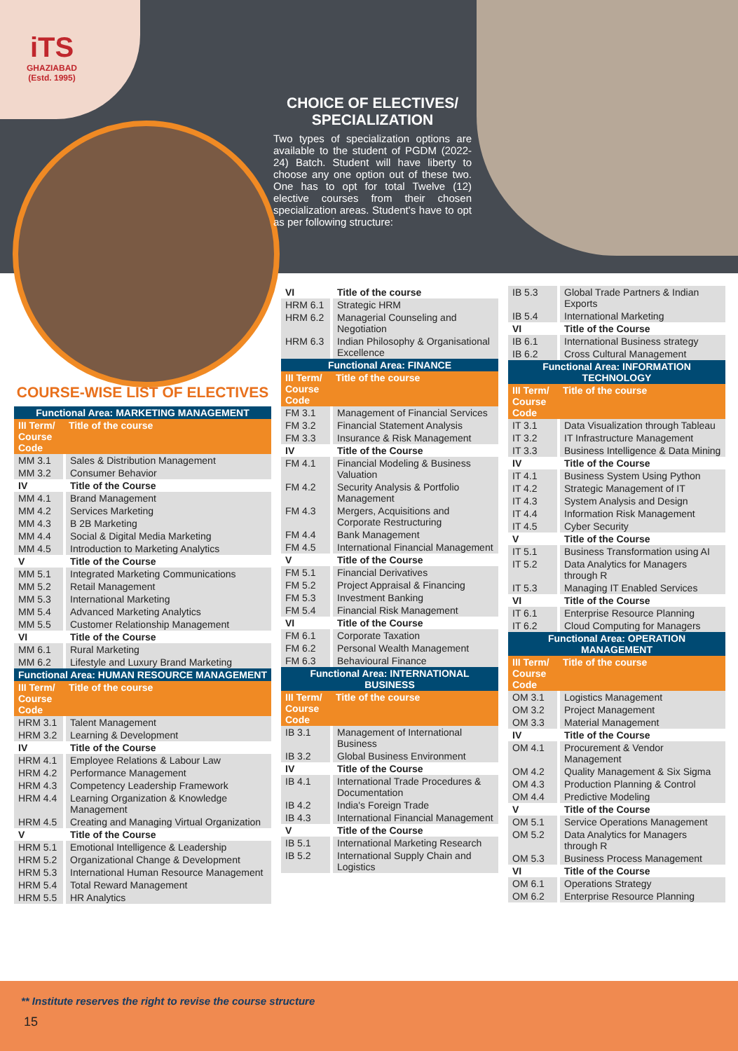iTS
GHAZIABAD
(Estd. 1995)
CHOICE OF ELECTIVES/ SPECIALIZATION
Two types of specialization options are available to the student of PGDM (2022-24) Batch. Student will have liberty to choose any one option out of these two. One has to opt for total Twelve (12) elective courses from their chosen specialization areas. Student's have to opt as per following structure:
COURSE-WISE LIST OF ELECTIVES
| Functional Area: MARKETING MANAGEMENT | |
| --- | --- |
| III Term/ Course Code | Title of the course |
| MM 3.1 | Sales & Distribution Management |
| MM 3.2 | Consumer Behavior |
| IV | Title of the Course |
| MM 4.1 | Brand Management |
| MM 4.2 | Services Marketing |
| MM 4.3 | B 2B Marketing |
| MM 4.4 | Social & Digital Media Marketing |
| MM 4.5 | Introduction to Marketing Analytics |
| V | Title of the Course |
| MM 5.1 | Integrated Marketing Communications |
| MM 5.2 | Retail Management |
| MM 5.3 | International Marketing |
| MM 5.4 | Advanced Marketing Analytics |
| MM 5.5 | Customer Relationship Management |
| VI | Title of the Course |
| MM 6.1 | Rural Marketing |
| MM 6.2 | Lifestyle and Luxury Brand Marketing |
| Functional Area: HUMAN RESOURCE MANAGEMENT | |
| III Term/ Course Code | Title of the course |
| HRM 3.1 | Talent Management |
| HRM 3.2 | Learning & Development |
| IV | Title of the Course |
| HRM 4.1 | Employee Relations & Labour Law |
| HRM 4.2 | Performance Management |
| HRM 4.3 | Competency Leadership Framework |
| HRM 4.4 | Learning Organization & Knowledge Management |
| HRM 4.5 | Creating and Managing Virtual Organization |
| V | Title of the Course |
| HRM 5.1 | Emotional Intelligence & Leadership |
| HRM 5.2 | Organizational Change & Development |
| HRM 5.3 | International Human Resource Management |
| HRM 5.4 | Total Reward Management |
| HRM 5.5 | HR Analytics |
| VI | Title of the course |
| HRM 6.1 | Strategic HRM |
| HRM 6.2 | Managerial Counseling and Negotiation |
| HRM 6.3 | Indian Philosophy & Organisational Excellence |
| Functional Area: FINANCE | |
| III Term/ Course Code | Title of the course |
| FM 3.1 | Management of Financial Services |
| FM 3.2 | Financial Statement Analysis |
| FM 3.3 | Insurance & Risk Management |
| IV | Title of the Course |
| FM 4.1 | Financial Modeling & Business Valuation |
| FM 4.2 | Security Analysis & Portfolio Management |
| FM 4.3 | Mergers, Acquisitions and Corporate Restructuring |
| FM 4.4 | Bank Management |
| FM 4.5 | International Financial Management |
| V | Title of the Course |
| FM 5.1 | Financial Derivatives |
| FM 5.2 | Project Appraisal & Financing |
| FM 5.3 | Investment Banking |
| FM 5.4 | Financial Risk Management |
| VI | Title of the Course |
| FM 6.1 | Corporate Taxation |
| FM 6.2 | Personal Wealth Management |
| FM 6.3 | Behavioural Finance |
| Functional Area: INTERNATIONAL BUSINESS | |
| III Term/ Course Code | Title of the course |
| IB 3.1 | Management of International Business |
| IB 3.2 | Global Business Environment |
| IV | Title of the Course |
| IB 4.1 | International Trade Procedures & Documentation |
| IB 4.2 | India's Foreign Trade |
| IB 4.3 | International Financial Management |
| V | Title of the Course |
| IB 5.1 | International Marketing Research |
| IB 5.2 | International Supply Chain and Logistics |
| IB 5.3 | Global Trade Partners & Indian Exports |
| IB 5.4 | International Marketing |
| VI | Title of the Course |
| IB 6.1 | International Business strategy |
| IB 6.2 | Cross Cultural Management |
| Functional Area: INFORMATION TECHNOLOGY | |
| III Term/ Course Code | Title of the course |
| IT 3.1 | Data Visualization through Tableau |
| IT 3.2 | IT Infrastructure Management |
| IT 3.3 | Business Intelligence & Data Mining |
| IV | Title of the Course |
| IT 4.1 | Business System Using Python |
| IT 4.2 | Strategic Management of IT |
| IT 4.3 | System Analysis and Design |
| IT 4.4 | Information Risk Management |
| IT 4.5 | Cyber Security |
| V | Title of the Course |
| IT 5.1 | Business Transformation using AI |
| IT 5.2 | Data Analytics for Managers through R |
| IT 5.3 | Managing IT Enabled Services |
| VI | Title of the Course |
| IT 6.1 | Enterprise Resource Planning |
| IT 6.2 | Cloud Computing for Managers |
| Functional Area: OPERATION MANAGEMENT | |
| III Term/ Course Code | Title of the course |
| OM 3.1 | Logistics Management |
| OM 3.2 | Project Management |
| OM 3.3 | Material Management |
| IV | Title of the Course |
| OM 4.1 | Procurement & Vendor Management |
| OM 4.2 | Quality Management & Six Sigma |
| OM 4.3 | Production Planning & Control |
| OM 4.4 | Predictive Modeling |
| V | Title of the Course |
| OM 5.1 | Service Operations Management |
| OM 5.2 | Data Analytics for Managers through R |
| OM 5.3 | Business Process Management |
| VI | Title of the Course |
| OM 6.1 | Operations Strategy |
| OM 6.2 | Enterprise Resource Planning |
** Institute reserves the right to revise the course structure
15